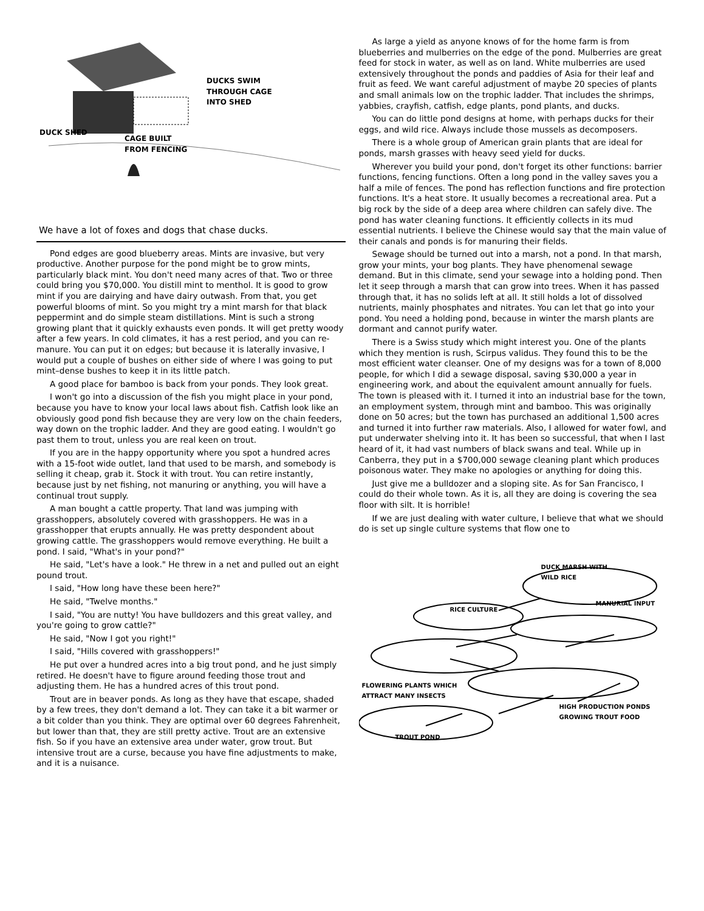DUCKS SWIM
THROUGH CAGE
INTO SHED
DUCK SHED
CAGE BUILT
FROM FENCING
We have a lot of foxes and dogs that chase ducks.
Pond edges are good blueberry areas. Mints are invasive, but very productive. Another purpose for the pond might be to grow mints, particularly black mint. You don't need many acres of that. Two or three could bring you $70,000. You distill mint to menthol. It is good to grow mint if you are dairying and have dairy outwash. From that, you get powerful blooms of mint. So you might try a mint marsh for that black peppermint and do simple steam distillations. Mint is such a strong growing plant that it quickly exhausts even ponds. It will get pretty woody after a few years. In cold climates, it has a rest period, and you can re-manure. You can put it on edges; but because it is laterally invasive, I would put a couple of bushes on either side of where I was going to put mint–dense bushes to keep it in its little patch.
A good place for bamboo is back from your ponds. They look great.
I won't go into a discussion of the fish you might place in your pond, because you have to know your local laws about fish. Catfish look like an obviously good pond fish because they are very low on the chain feeders, way down on the trophic ladder. And they are good eating. I wouldn't go past them to trout, unless you are real keen on trout.
If you are in the happy opportunity where you spot a hundred acres with a 15-foot wide outlet, land that used to be marsh, and somebody is selling it cheap, grab it. Stock it with trout. You can retire instantly, because just by net fishing, not manuring or anything, you will have a continual trout supply.
A man bought a cattle property. That land was jumping with grasshoppers, absolutely covered with grasshoppers. He was in a grasshopper that erupts annually. He was pretty despondent about growing cattle. The grasshoppers would remove everything. He built a pond. I said, "What's in your pond?"
He said, "Let's have a look." He threw in a net and pulled out an eight pound trout.
I said, "How long have these been here?"
He said, "Twelve months."
I said, "You are nutty! You have bulldozers and this great valley, and you're going to grow cattle?"
He said, "Now I got you right!"
I said, "Hills covered with grasshoppers!"
He put over a hundred acres into a big trout pond, and he just simply retired. He doesn't have to figure around feeding those trout and adjusting them. He has a hundred acres of this trout pond.
Trout are in beaver ponds. As long as they have that escape, shaded by a few trees, they don't demand a lot. They can take it a bit warmer or a bit colder than you think. They are optimal over 60 degrees Fahrenheit, but lower than that, they are still pretty active. Trout are an extensive fish. So if you have an extensive area under water, grow trout. But intensive trout are a curse, because you have fine adjustments to make, and it is a nuisance.
As large a yield as anyone knows of for the home farm is from blueberries and mulberries on the edge of the pond. Mulberries are great feed for stock in water, as well as on land. White mulberries are used extensively throughout the ponds and paddies of Asia for their leaf and fruit as feed. We want careful adjustment of maybe 20 species of plants and small animals low on the trophic ladder. That includes the shrimps, yabbies, crayfish, catfish, edge plants, pond plants, and ducks.
You can do little pond designs at home, with perhaps ducks for their eggs, and wild rice. Always include those mussels as decomposers.
There is a whole group of American grain plants that are ideal for ponds, marsh grasses with heavy seed yield for ducks.
Wherever you build your pond, don't forget its other functions: barrier functions, fencing functions. Often a long pond in the valley saves you a half a mile of fences. The pond has reflection functions and fire protection functions. It's a heat store. It usually becomes a recreational area. Put a big rock by the side of a deep area where children can safely dive. The pond has water cleaning functions. It efficiently collects in its mud essential nutrients. I believe the Chinese would say that the main value of their canals and ponds is for manuring their fields.
Sewage should be turned out into a marsh, not a pond. In that marsh, grow your mints, your bog plants. They have phenomenal sewage demand. But in this climate, send your sewage into a holding pond. Then let it seep through a marsh that can grow into trees. When it has passed through that, it has no solids left at all. It still holds a lot of dissolved nutrients, mainly phosphates and nitrates. You can let that go into your pond. You need a holding pond, because in winter the marsh plants are dormant and cannot purify water.
There is a Swiss study which might interest you. One of the plants which they mention is rush, Scirpus validus. They found this to be the most efficient water cleanser. One of my designs was for a town of 8,000 people, for which I did a sewage disposal, saving $30,000 a year in engineering work, and about the equivalent amount annually for fuels. The town is pleased with it. I turned it into an industrial base for the town, an employment system, through mint and bamboo. This was originally done on 50 acres; but the town has purchased an additional 1,500 acres and turned it into further raw materials. Also, I allowed for water fowl, and put underwater shelving into it. It has been so successful, that when I last heard of it, it had vast numbers of black swans and teal. While up in Canberra, they put in a $700,000 sewage cleaning plant which produces poisonous water. They make no apologies or anything for doing this.
Just give me a bulldozer and a sloping site. As for San Francisco, I could do their whole town. As it is, all they are doing is covering the sea floor with silt. It is horrible!
If we are just dealing with water culture, I believe that what we should do is set up single culture systems that flow one to
DUCK MARSH WITH
WILD RICE
RICE CULTURE
MANURIAL INPUT
FLOWERING PLANTS WHICH
ATTRACT MANY INSECTS
HIGH PRODUCTION PONDS
GROWING TROUT FOOD
TROUT POND